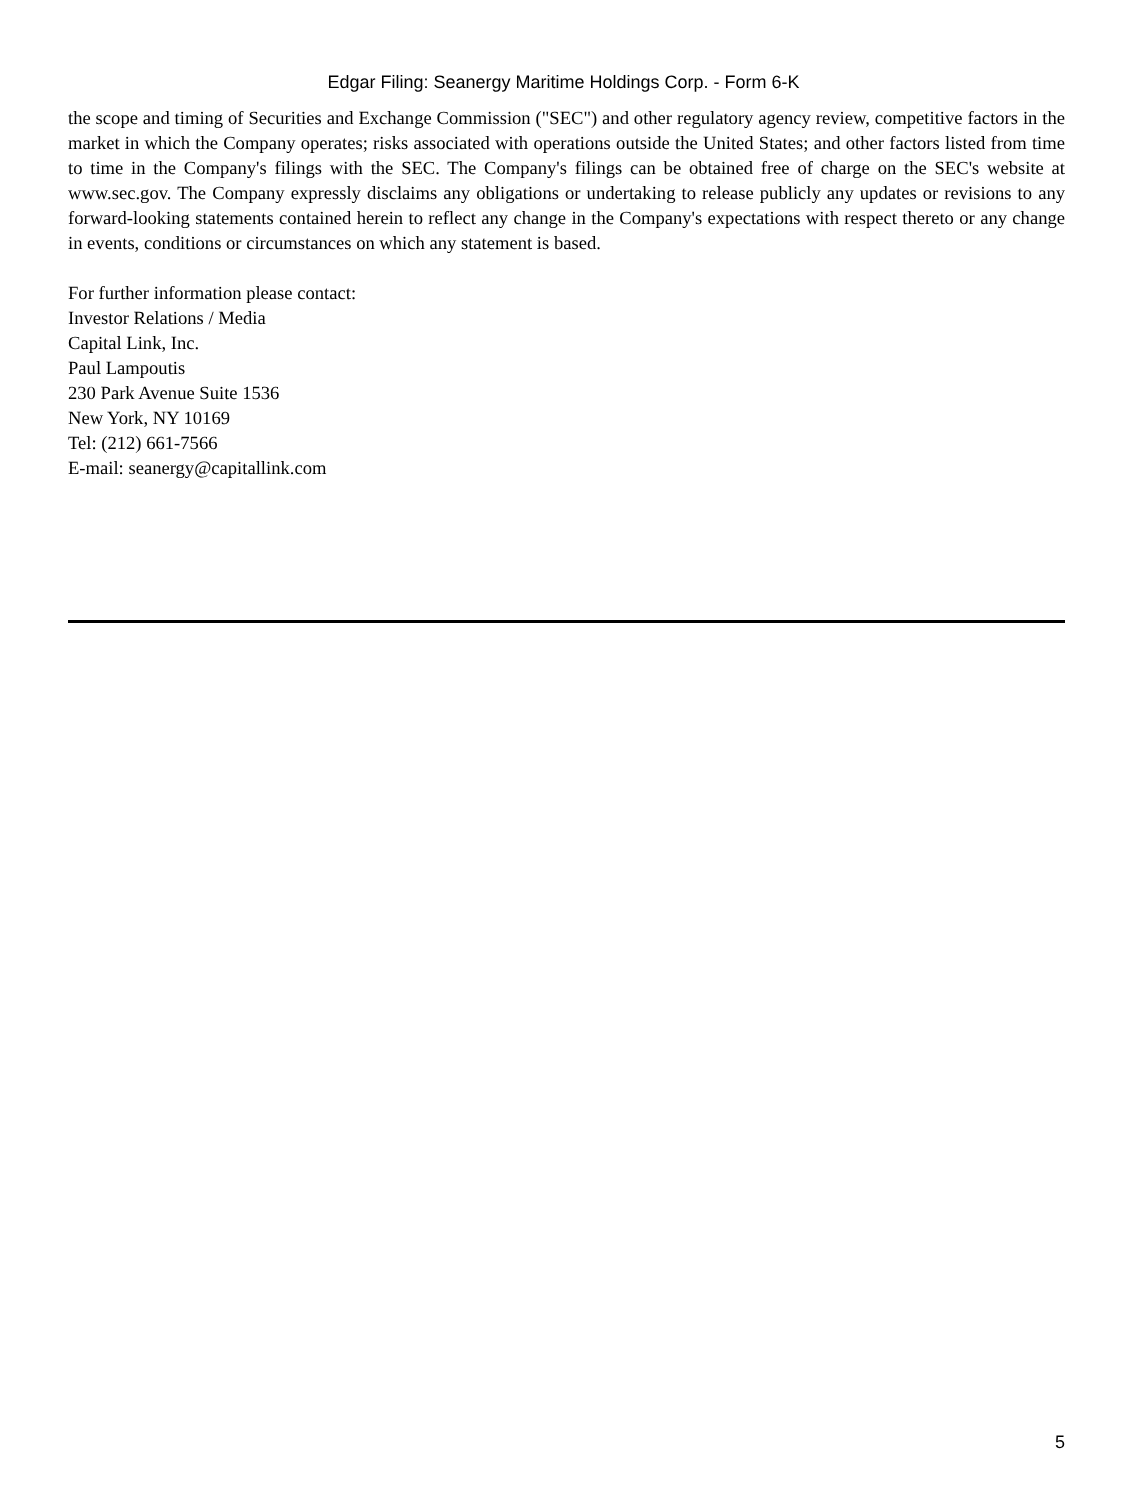Edgar Filing: Seanergy Maritime Holdings Corp. - Form 6-K
the scope and timing of Securities and Exchange Commission ("SEC") and other regulatory agency review, competitive factors in the market in which the Company operates; risks associated with operations outside the United States; and other factors listed from time to time in the Company's filings with the SEC. The Company's filings can be obtained free of charge on the SEC's website at www.sec.gov. The Company expressly disclaims any obligations or undertaking to release publicly any updates or revisions to any forward-looking statements contained herein to reflect any change in the Company's expectations with respect thereto or any change in events, conditions or circumstances on which any statement is based.
For further information please contact:
Investor Relations / Media
Capital Link, Inc.
Paul Lampoutis
230 Park Avenue Suite 1536
New York, NY 10169
Tel: (212) 661-7566
E-mail: seanergy@capitallink.com
5